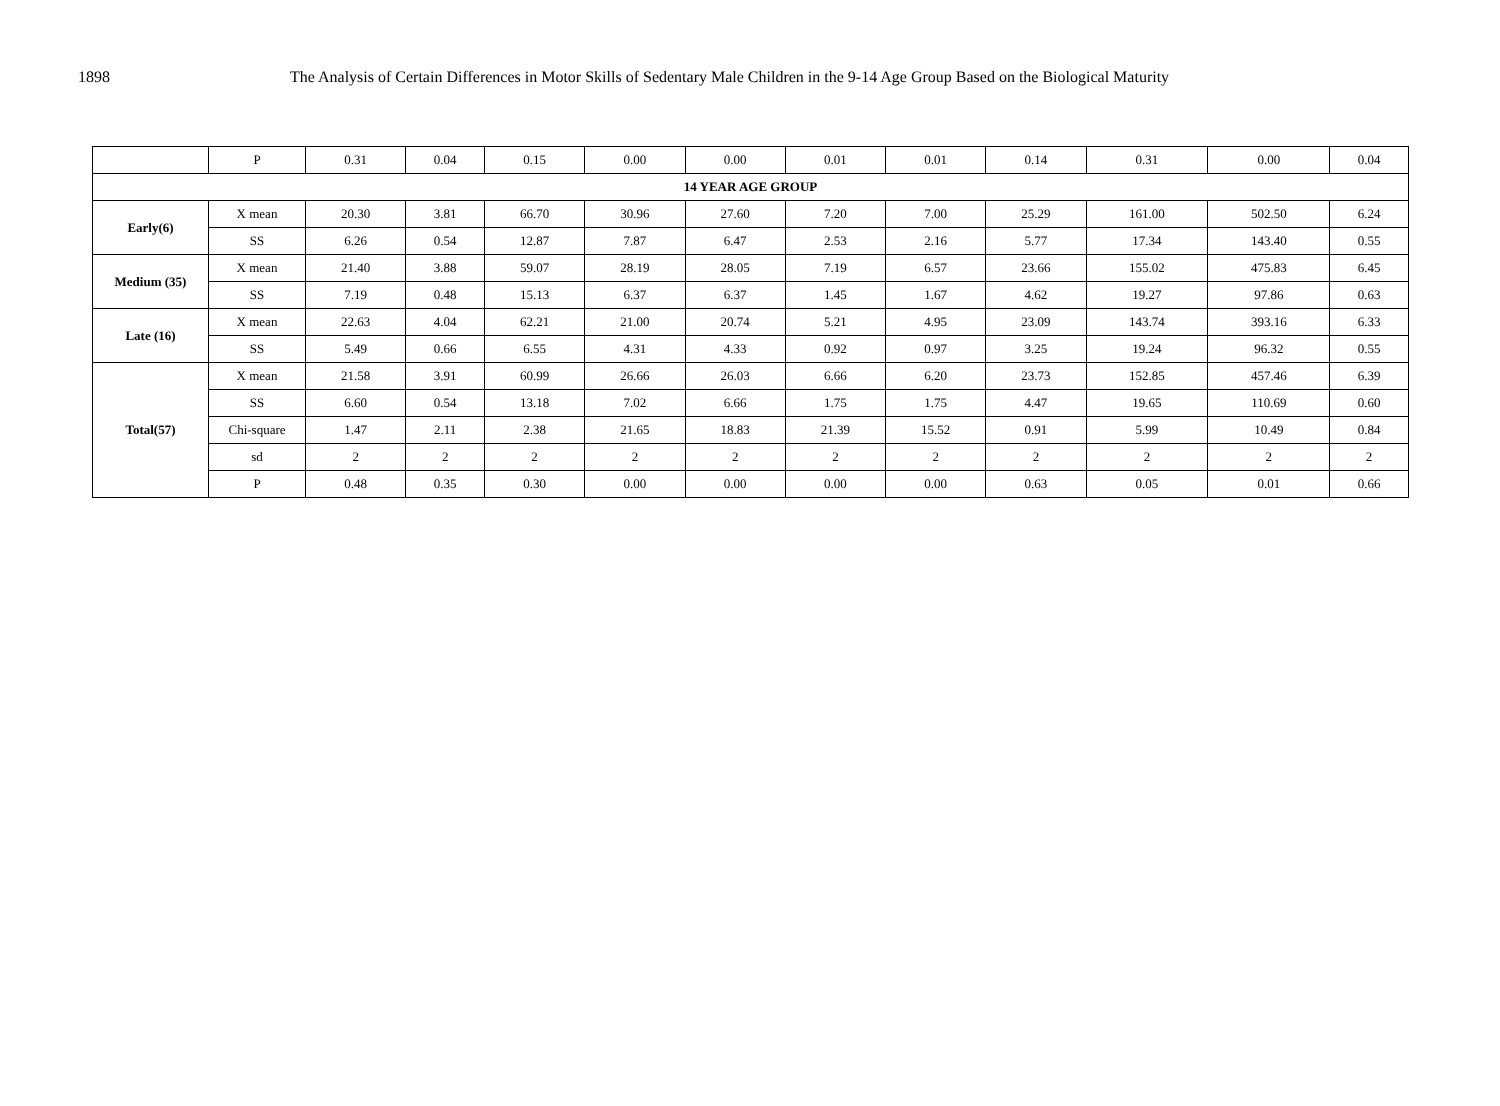1898 The Analysis of Certain Differences in Motor Skills of Sedentary Male Children in the 9-14 Age Group Based on the Biological Maturity
| | P | 0.31 | 0.04 | 0.15 | 0.00 | 0.00 | 0.01 | 0.01 | 0.14 | 0.31 | 0.00 | 0.04 |
| 14 YEAR AGE GROUP | | | | | | | | | | | | |
| Early(6) | X mean | 20.30 | 3.81 | 66.70 | 30.96 | 27.60 | 7.20 | 7.00 | 25.29 | 161.00 | 502.50 | 6.24 |
| | SS | 6.26 | 0.54 | 12.87 | 7.87 | 6.47 | 2.53 | 2.16 | 5.77 | 17.34 | 143.40 | 0.55 |
| Medium (35) | X mean | 21.40 | 3.88 | 59.07 | 28.19 | 28.05 | 7.19 | 6.57 | 23.66 | 155.02 | 475.83 | 6.45 |
| | SS | 7.19 | 0.48 | 15.13 | 6.37 | 6.37 | 1.45 | 1.67 | 4.62 | 19.27 | 97.86 | 0.63 |
| Late (16) | X mean | 22.63 | 4.04 | 62.21 | 21.00 | 20.74 | 5.21 | 4.95 | 23.09 | 143.74 | 393.16 | 6.33 |
| | SS | 5.49 | 0.66 | 6.55 | 4.31 | 4.33 | 0.92 | 0.97 | 3.25 | 19.24 | 96.32 | 0.55 |
| Total(57) | X mean | 21.58 | 3.91 | 60.99 | 26.66 | 26.03 | 6.66 | 6.20 | 23.73 | 152.85 | 457.46 | 6.39 |
| | SS | 6.60 | 0.54 | 13.18 | 7.02 | 6.66 | 1.75 | 1.75 | 4.47 | 19.65 | 110.69 | 0.60 |
| | Chi-square | 1.47 | 2.11 | 2.38 | 21.65 | 18.83 | 21.39 | 15.52 | 0.91 | 5.99 | 10.49 | 0.84 |
| | sd | 2 | 2 | 2 | 2 | 2 | 2 | 2 | 2 | 2 | 2 | 2 |
| | P | 0.48 | 0.35 | 0.30 | 0.00 | 0.00 | 0.00 | 0.00 | 0.63 | 0.05 | 0.01 | 0.66 |